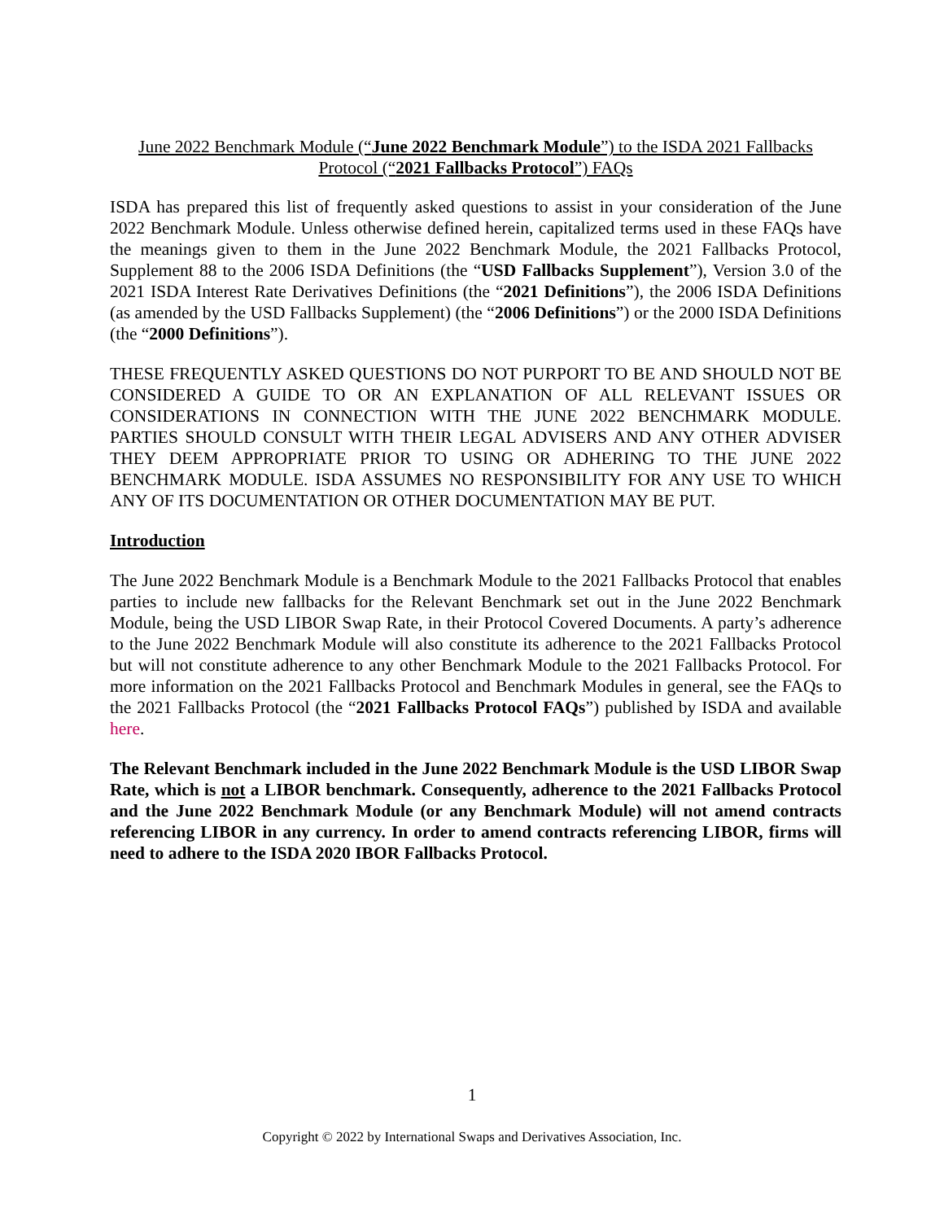June 2022 Benchmark Module (“June 2022 Benchmark Module”) to the ISDA 2021 Fallbacks
Protocol (“2021 Fallbacks Protocol”) FAQs
ISDA has prepared this list of frequently asked questions to assist in your consideration of the June 2022 Benchmark Module. Unless otherwise defined herein, capitalized terms used in these FAQs have the meanings given to them in the June 2022 Benchmark Module, the 2021 Fallbacks Protocol, Supplement 88 to the 2006 ISDA Definitions (the “USD Fallbacks Supplement”), Version 3.0 of the 2021 ISDA Interest Rate Derivatives Definitions (the “2021 Definitions”), the 2006 ISDA Definitions (as amended by the USD Fallbacks Supplement) (the “2006 Definitions”) or the 2000 ISDA Definitions (the “2000 Definitions”).
THESE FREQUENTLY ASKED QUESTIONS DO NOT PURPORT TO BE AND SHOULD NOT BE CONSIDERED A GUIDE TO OR AN EXPLANATION OF ALL RELEVANT ISSUES OR CONSIDERATIONS IN CONNECTION WITH THE JUNE 2022 BENCHMARK MODULE. PARTIES SHOULD CONSULT WITH THEIR LEGAL ADVISERS AND ANY OTHER ADVISER THEY DEEM APPROPRIATE PRIOR TO USING OR ADHERING TO THE JUNE 2022 BENCHMARK MODULE. ISDA ASSUMES NO RESPONSIBILITY FOR ANY USE TO WHICH ANY OF ITS DOCUMENTATION OR OTHER DOCUMENTATION MAY BE PUT.
Introduction
The June 2022 Benchmark Module is a Benchmark Module to the 2021 Fallbacks Protocol that enables parties to include new fallbacks for the Relevant Benchmark set out in the June 2022 Benchmark Module, being the USD LIBOR Swap Rate, in their Protocol Covered Documents. A party’s adherence to the June 2022 Benchmark Module will also constitute its adherence to the 2021 Fallbacks Protocol but will not constitute adherence to any other Benchmark Module to the 2021 Fallbacks Protocol. For more information on the 2021 Fallbacks Protocol and Benchmark Modules in general, see the FAQs to the 2021 Fallbacks Protocol (the “2021 Fallbacks Protocol FAQs”) published by ISDA and available here.
The Relevant Benchmark included in the June 2022 Benchmark Module is the USD LIBOR Swap Rate, which is not a LIBOR benchmark. Consequently, adherence to the 2021 Fallbacks Protocol and the June 2022 Benchmark Module (or any Benchmark Module) will not amend contracts referencing LIBOR in any currency. In order to amend contracts referencing LIBOR, firms will need to adhere to the ISDA 2020 IBOR Fallbacks Protocol.
1
Copyright © 2022 by International Swaps and Derivatives Association, Inc.